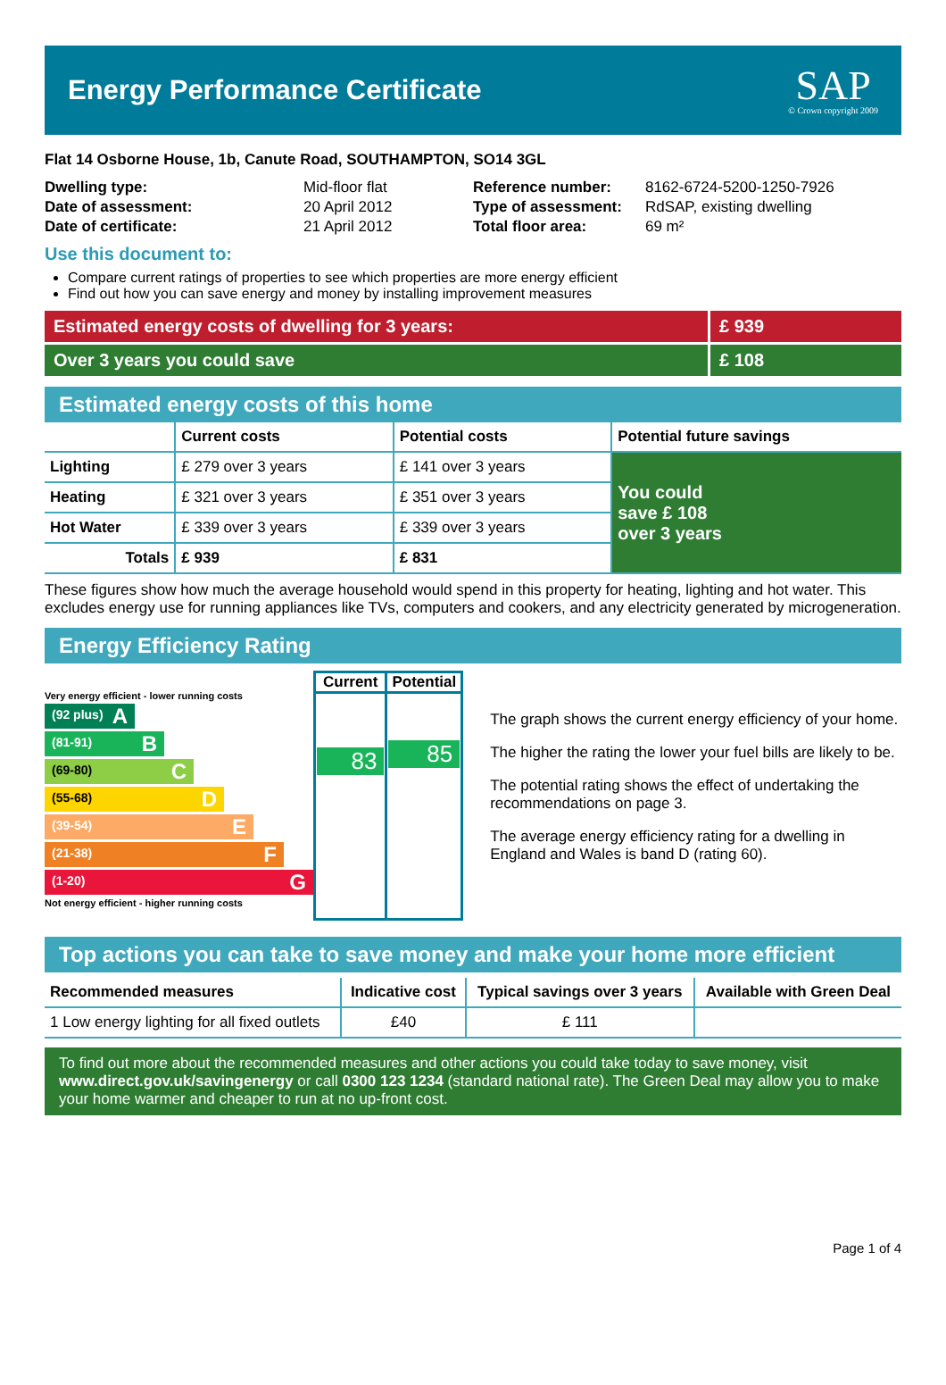Energy Performance Certificate
SAP
© Crown copyright 2009
Flat 14 Osborne House, 1b, Canute Road, SOUTHAMPTON, SO14 3GL
| Dwelling type: | Mid-floor flat |
| Date of assessment: | 20 April 2012 |
| Date of certificate: | 21 April 2012 |
| Reference number: | 8162-6724-5200-1250-7926 |
| Type of assessment: | RdSAP, existing dwelling |
| Total floor area: | 69 m² |
Use this document to:
Compare current ratings of properties to see which properties are more energy efficient
Find out how you can save energy and money by installing improvement measures
Estimated energy costs of dwelling for 3 years:
£ 939
Over 3 years you could save £ 108
Estimated energy costs of this home
| | Current costs | Potential costs | Potential future savings |
| --- | --- | --- | --- |
| Lighting | £ 279 over 3 years | £ 141 over 3 years | You could save £ 108 over 3 years |
| Heating | £ 321 over 3 years | £ 351 over 3 years | |
| Hot Water | £ 339 over 3 years | £ 339 over 3 years | |
| Totals | £ 939 | £ 831 | |
These figures show how much the average household would spend in this property for heating, lighting and hot water. This excludes energy use for running appliances like TVs, computers and cookers, and any electricity generated by microgeneration.
Energy Efficiency Rating
Very energy efficient - lower running costs
(92 plus) A
(81-91) B
(69-80) C
(55-68) D
(39-54) E
(21-38) F
(1-20) G
Not energy efficient - higher running costs
| Current | Potential |
| --- | --- |
| 83 | 85 |
The graph shows the current energy efficiency of your home.
The higher the rating the lower your fuel bills are likely to be.
The potential rating shows the effect of undertaking the recommendations on page 3.
The average energy efficiency rating for a dwelling in England and Wales is band D (rating 60).
Top actions you can take to save money and make your home more efficient
| Recommended measures | Indicative cost | Typical savings over 3 years | Available with Green Deal |
| --- | --- | --- | --- |
| 1 Low energy lighting for all fixed outlets | £40 | £ 111 | |
To find out more about the recommended measures and other actions you could take today to save money, visit www.direct.gov.uk/savingenergy or call 0300 123 1234 (standard national rate). The Green Deal may allow you to make your home warmer and cheaper to run at no up-front cost.
Page 1 of 4